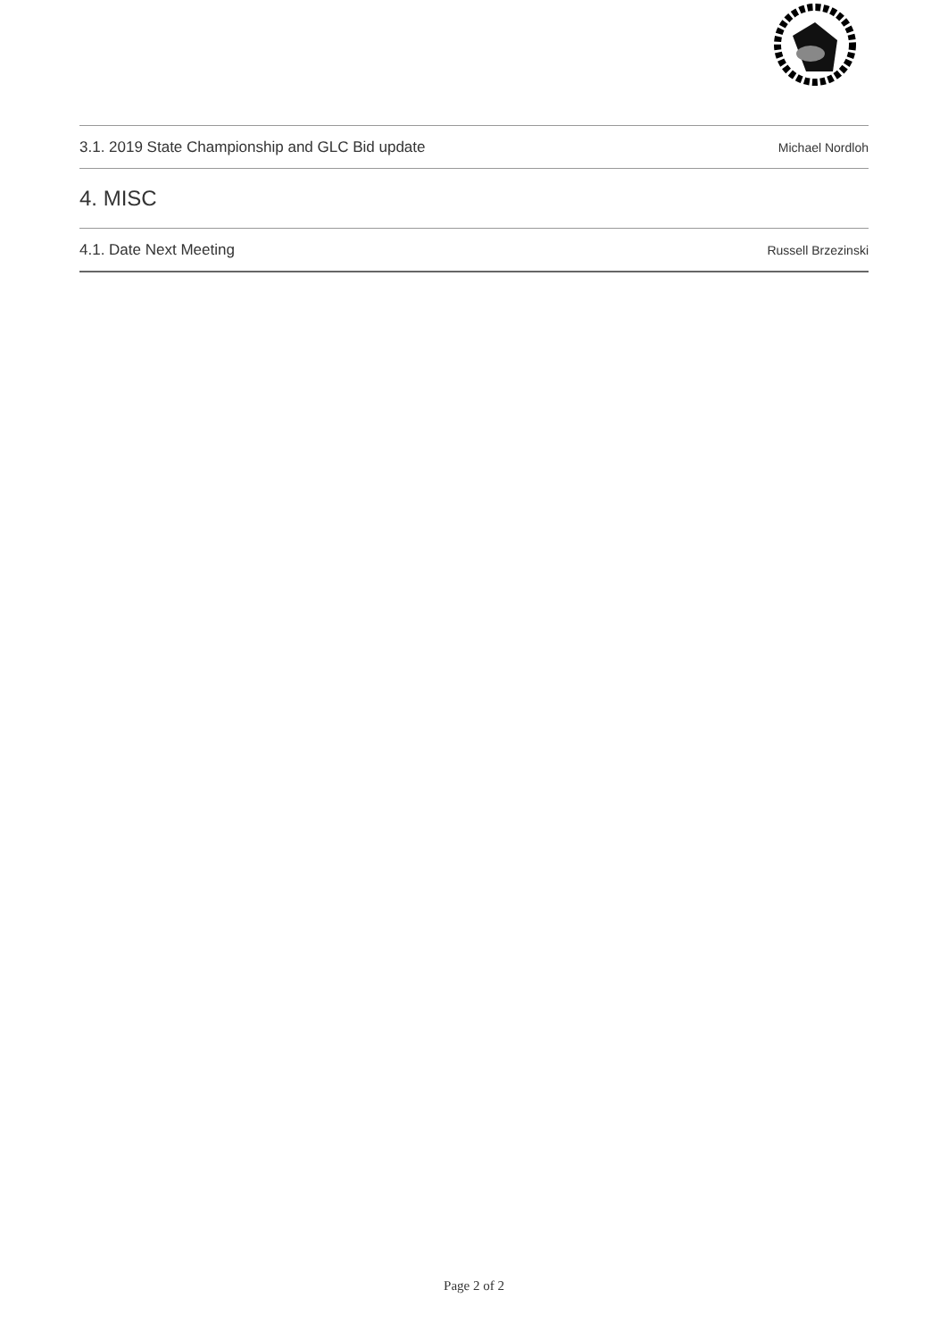3.1. 2019 State Championship and GLC Bid update Michael Nordloh
4. MISC
4.1. Date Next Meeting Russell Brzezinski
Page 2 of 2